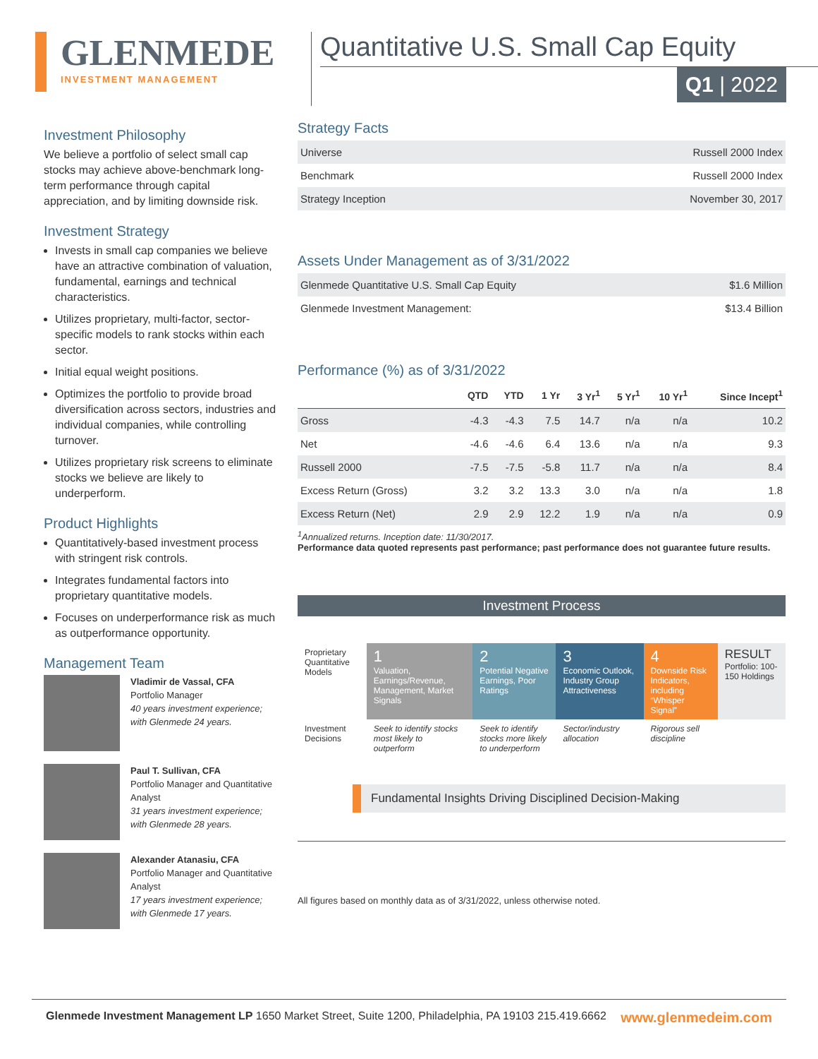GLENMEDE
INVESTMENT MANAGEMENT
Quantitative U.S. Small Cap Equity
Q1 | 2022
Investment Philosophy
We believe a portfolio of select small cap stocks may achieve above-benchmark long-term performance through capital appreciation, and by limiting downside risk.
Investment Strategy
Invests in small cap companies we believe have an attractive combination of valuation, fundamental, earnings and technical characteristics.
Utilizes proprietary, multi-factor, sector-specific models to rank stocks within each sector.
Initial equal weight positions.
Optimizes the portfolio to provide broad diversification across sectors, industries and individual companies, while controlling turnover.
Utilizes proprietary risk screens to eliminate stocks we believe are likely to underperform.
Product Highlights
Quantitatively-based investment process with stringent risk controls.
Integrates fundamental factors into proprietary quantitative models.
Focuses on underperformance risk as much as outperformance opportunity.
Management Team
Vladimir de Vassal, CFA
Portfolio Manager
40 years investment experience; with Glenmede 24 years.
Paul T. Sullivan, CFA
Portfolio Manager and Quantitative Analyst
31 years investment experience; with Glenmede 28 years.
Alexander Atanasiu, CFA
Portfolio Manager and Quantitative Analyst
17 years investment experience; with Glenmede 17 years.
Strategy Facts
| Universe | Russell 2000 Index |
| Benchmark | Russell 2000 Index |
| Strategy Inception | November 30, 2017 |
Assets Under Management as of 3/31/2022
| Glenmede Quantitative U.S. Small Cap Equity | $1.6 Million |
| Glenmede Investment Management: | $13.4 Billion |
Performance (%) as of 3/31/2022
| | QTD | YTD | 1 Yr | 3 Yr<sup>1</sup> | 5 Yr<sup>1</sup> | 10 Yr<sup>1</sup> | Since Incept<sup>1</sup> |
| --- | --- | --- | --- | --- | --- | --- | --- |
| Gross | -4.3 | -4.3 | 7.5 | 14.7 | n/a | n/a | 10.2 |
| Net | -4.6 | -4.6 | 6.4 | 13.6 | n/a | n/a | 9.3 |
| Russell 2000 | -7.5 | -7.5 | -5.8 | 11.7 | n/a | n/a | 8.4 |
| Excess Return (Gross) | 3.2 | 3.2 | 13.3 | 3.0 | n/a | n/a | 1.8 |
| Excess Return (Net) | 2.9 | 2.9 | 12.2 | 1.9 | n/a | n/a | 0.9 |
<sup>1</sup> Annualized returns. Inception date: 11/30/2017.
Performance data quoted represents past performance; past performance does not guarantee future results.
Investment Process
| Proprietary Quantitative Models | 1 Valuation, Earnings/Revenue, Management, Market Signals | 2 Potential Negative Earnings, Poor Ratings | 3 Economic Outlook, Industry Group Attractiveness | 4 Downside Risk Indicators, including “Whisper Signal” | RESULT Portfolio: 100-150 Holdings |
| Investment Decisions | Seek to identify stocks most likely to outperform | Seek to identify stocks more likely to underperform | Sector/industry allocation | Rigorous sell discipline | |
Fundamental Insights Driving Disciplined Decision-Making
All figures based on monthly data as of 3/31/2022, unless otherwise noted.
Glenmede Investment Management LP 1650 Market Street, Suite 1200, Philadelphia, PA 19103 215.419.6662 www.glenmedeim.com